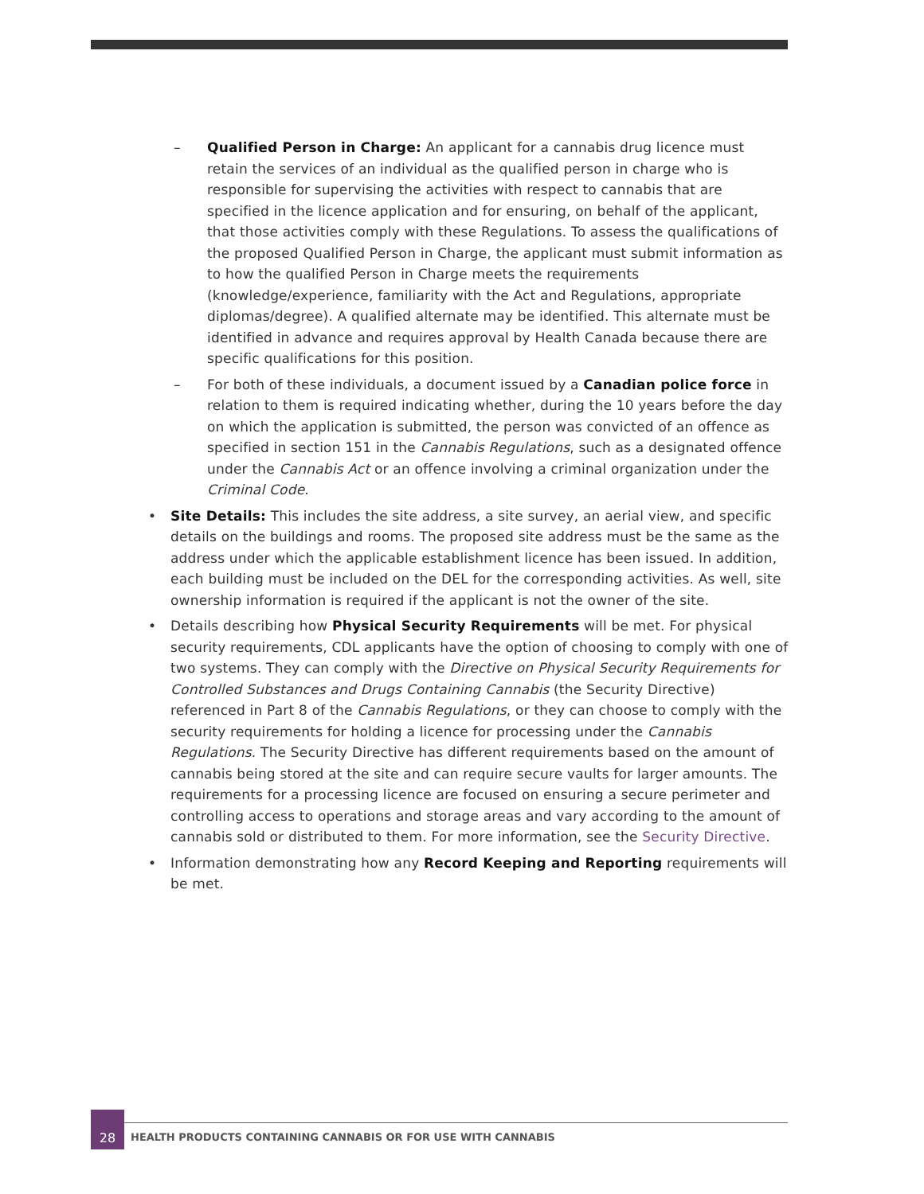– Qualified Person in Charge: An applicant for a cannabis drug licence must retain the services of an individual as the qualified person in charge who is responsible for supervising the activities with respect to cannabis that are specified in the licence application and for ensuring, on behalf of the applicant, that those activities comply with these Regulations. To assess the qualifications of the proposed Qualified Person in Charge, the applicant must submit information as to how the qualified Person in Charge meets the requirements (knowledge/experience, familiarity with the Act and Regulations, appropriate diplomas/degree). A qualified alternate may be identified. This alternate must be identified in advance and requires approval by Health Canada because there are specific qualifications for this position.
– For both of these individuals, a document issued by a Canadian police force in relation to them is required indicating whether, during the 10 years before the day on which the application is submitted, the person was convicted of an offence as specified in section 151 in the Cannabis Regulations, such as a designated offence under the Cannabis Act or an offence involving a criminal organization under the Criminal Code.
• Site Details: This includes the site address, a site survey, an aerial view, and specific details on the buildings and rooms. The proposed site address must be the same as the address under which the applicable establishment licence has been issued. In addition, each building must be included on the DEL for the corresponding activities. As well, site ownership information is required if the applicant is not the owner of the site.
• Details describing how Physical Security Requirements will be met. For physical security requirements, CDL applicants have the option of choosing to comply with one of two systems. They can comply with the Directive on Physical Security Requirements for Controlled Substances and Drugs Containing Cannabis (the Security Directive) referenced in Part 8 of the Cannabis Regulations, or they can choose to comply with the security requirements for holding a licence for processing under the Cannabis Regulations. The Security Directive has different requirements based on the amount of cannabis being stored at the site and can require secure vaults for larger amounts. The requirements for a processing licence are focused on ensuring a secure perimeter and controlling access to operations and storage areas and vary according to the amount of cannabis sold or distributed to them. For more information, see the Security Directive.
• Information demonstrating how any Record Keeping and Reporting requirements will be met.
28
HEALTH PRODUCTS CONTAINING CANNABIS OR FOR USE WITH CANNABIS